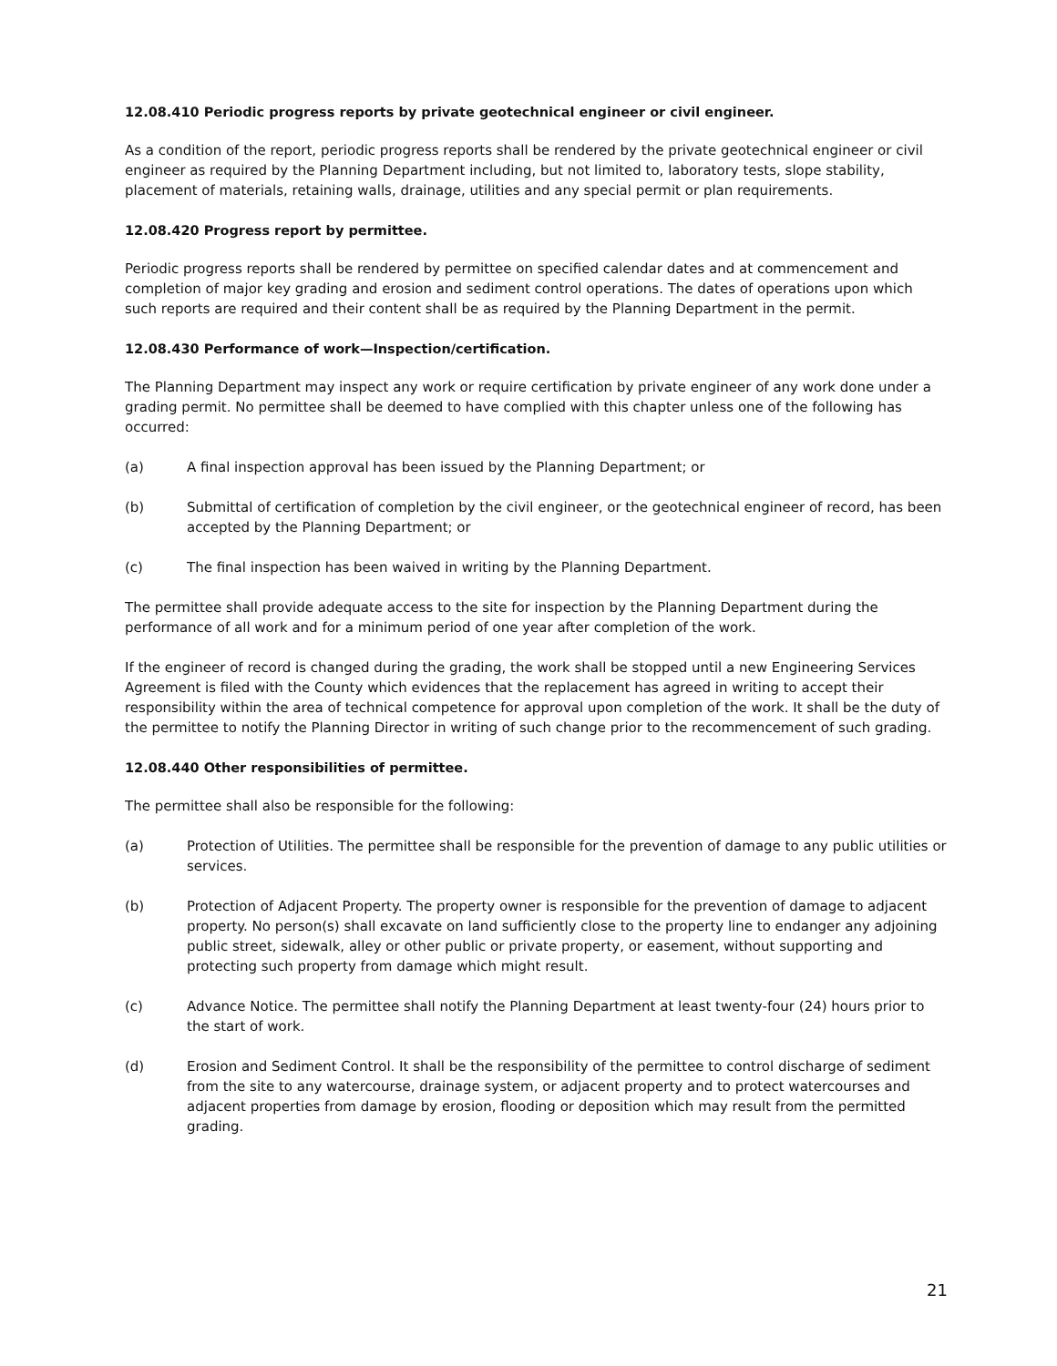12.08.410 Periodic progress reports by private geotechnical engineer or civil engineer.
As a condition of the report, periodic progress reports shall be rendered by the private geotechnical engineer or civil engineer as required by the Planning Department including, but not limited to, laboratory tests, slope stability, placement of materials, retaining walls, drainage, utilities and any special permit or plan requirements.
12.08.420 Progress report by permittee.
Periodic progress reports shall be rendered by permittee on specified calendar dates and at commencement and completion of major key grading and erosion and sediment control operations. The dates of operations upon which such reports are required and their content shall be as required by the Planning Department in the permit.
12.08.430 Performance of work—Inspection/certification.
The Planning Department may inspect any work or require certification by private engineer of any work done under a grading permit. No permittee shall be deemed to have complied with this chapter unless one of the following has occurred:
(a) A final inspection approval has been issued by the Planning Department; or
(b) Submittal of certification of completion by the civil engineer, or the geotechnical engineer of record, has been accepted by the Planning Department; or
(c) The final inspection has been waived in writing by the Planning Department.
The permittee shall provide adequate access to the site for inspection by the Planning Department during the performance of all work and for a minimum period of one year after completion of the work.
If the engineer of record is changed during the grading, the work shall be stopped until a new Engineering Services Agreement is filed with the County which evidences that the replacement has agreed in writing to accept their responsibility within the area of technical competence for approval upon completion of the work. It shall be the duty of the permittee to notify the Planning Director in writing of such change prior to the recommencement of such grading.
12.08.440 Other responsibilities of permittee.
The permittee shall also be responsible for the following:
(a) Protection of Utilities. The permittee shall be responsible for the prevention of damage to any public utilities or services.
(b) Protection of Adjacent Property. The property owner is responsible for the prevention of damage to adjacent property. No person(s) shall excavate on land sufficiently close to the property line to endanger any adjoining public street, sidewalk, alley or other public or private property, or easement, without supporting and protecting such property from damage which might result.
(c) Advance Notice. The permittee shall notify the Planning Department at least twenty-four (24) hours prior to the start of work.
(d) Erosion and Sediment Control. It shall be the responsibility of the permittee to control discharge of sediment from the site to any watercourse, drainage system, or adjacent property and to protect watercourses and adjacent properties from damage by erosion, flooding or deposition which may result from the permitted grading.
21